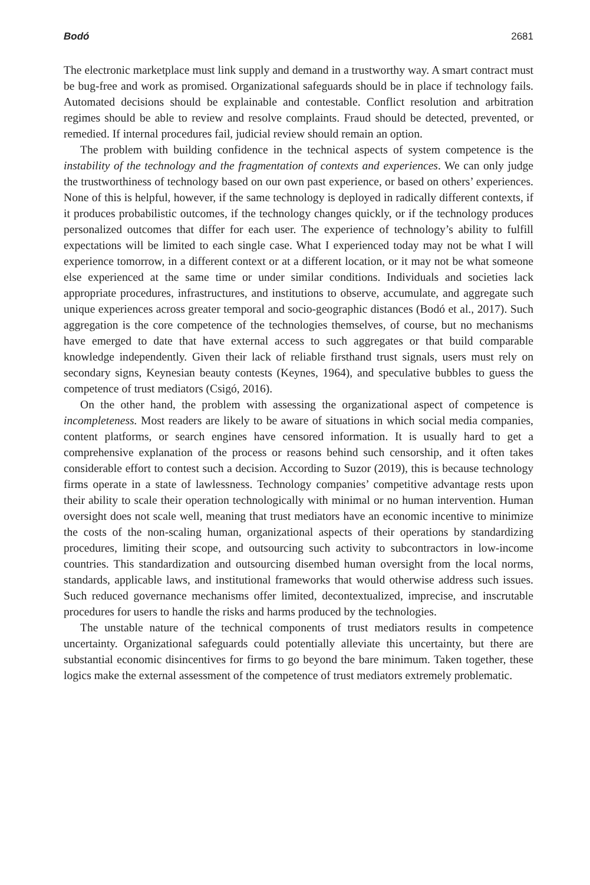Bodó 2681
The electronic marketplace must link supply and demand in a trustworthy way. A smart contract must be bug-free and work as promised. Organizational safeguards should be in place if technology fails. Automated decisions should be explainable and contestable. Conflict resolution and arbitration regimes should be able to review and resolve complaints. Fraud should be detected, prevented, or remedied. If internal procedures fail, judicial review should remain an option.
The problem with building confidence in the technical aspects of system competence is the instability of the technology and the fragmentation of contexts and experiences. We can only judge the trustworthiness of technology based on our own past experience, or based on others’ experiences. None of this is helpful, however, if the same technology is deployed in radically different contexts, if it produces probabilistic outcomes, if the technology changes quickly, or if the technology produces personalized outcomes that differ for each user. The experience of technology’s ability to fulfill expectations will be limited to each single case. What I experienced today may not be what I will experience tomorrow, in a different context or at a different location, or it may not be what someone else experienced at the same time or under similar conditions. Individuals and societies lack appropriate procedures, infrastructures, and institutions to observe, accumulate, and aggregate such unique experiences across greater temporal and socio-geographic distances (Bodó et al., 2017). Such aggregation is the core competence of the technologies themselves, of course, but no mechanisms have emerged to date that have external access to such aggregates or that build comparable knowledge independently. Given their lack of reliable firsthand trust signals, users must rely on secondary signs, Keynesian beauty contests (Keynes, 1964), and speculative bubbles to guess the competence of trust mediators (Csigó, 2016).
On the other hand, the problem with assessing the organizational aspect of competence is incompleteness. Most readers are likely to be aware of situations in which social media companies, content platforms, or search engines have censored information. It is usually hard to get a comprehensive explanation of the process or reasons behind such censorship, and it often takes considerable effort to contest such a decision. According to Suzor (2019), this is because technology firms operate in a state of lawlessness. Technology companies’ competitive advantage rests upon their ability to scale their operation technologically with minimal or no human intervention. Human oversight does not scale well, meaning that trust mediators have an economic incentive to minimize the costs of the non-scaling human, organizational aspects of their operations by standardizing procedures, limiting their scope, and outsourcing such activity to subcontractors in low-income countries. This standardization and outsourcing disembed human oversight from the local norms, standards, applicable laws, and institutional frameworks that would otherwise address such issues. Such reduced governance mechanisms offer limited, decontextualized, imprecise, and inscrutable procedures for users to handle the risks and harms produced by the technologies.
The unstable nature of the technical components of trust mediators results in competence uncertainty. Organizational safeguards could potentially alleviate this uncertainty, but there are substantial economic disincentives for firms to go beyond the bare minimum. Taken together, these logics make the external assessment of the competence of trust mediators extremely problematic.